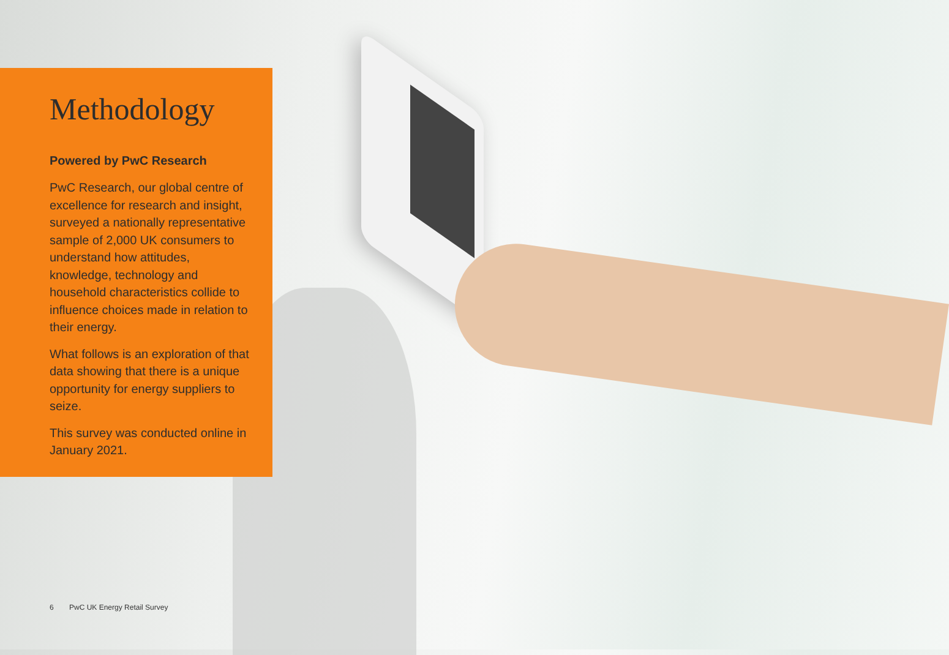Methodology
Powered by PwC Research
PwC Research, our global centre of excellence for research and insight, surveyed a nationally representative sample of 2,000 UK consumers to understand how attitudes, knowledge, technology and household characteristics collide to influence choices made in relation to their energy.
What follows is an exploration of that data showing that there is a unique opportunity for energy suppliers to seize.
This survey was conducted online in January 2021.
6 PwC UK Energy Retail Survey